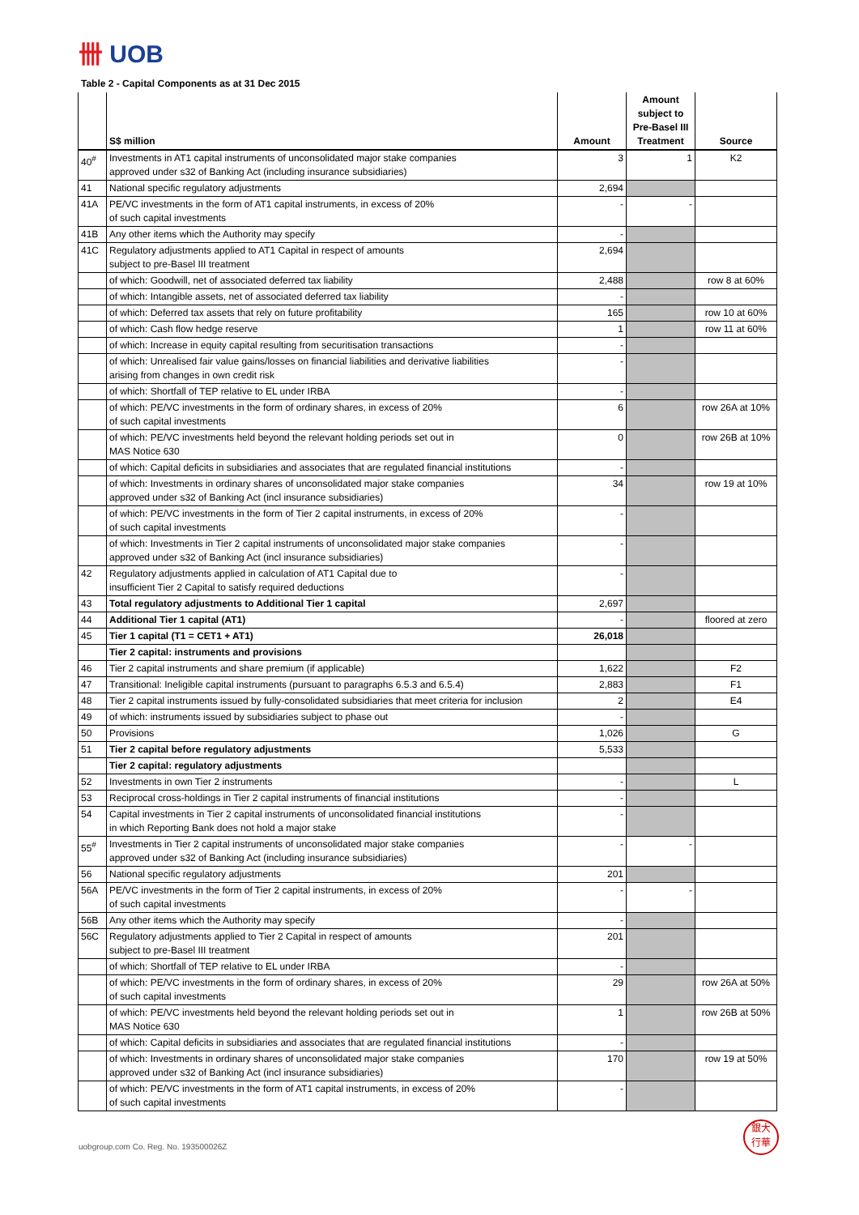卌 UOB
Table 2 - Capital Components as at 31 Dec 2015
| | S$ million | Amount | Amount subject to Pre-Basel III Treatment | Source |
| --- | --- | --- | --- | --- |
| 40<sup>#</sup> | Investments in AT1 capital instruments of unconsolidated major stake companies approved under s32 of Banking Act (including insurance subsidiaries) | 3 | 1 | K2 |
| 41 | National specific regulatory adjustments | 2,694 | | |
| 41A | PE/VC investments in the form of AT1 capital instruments, in excess of 20% of such capital investments | - | - | |
| 41B | Any other items which the Authority may specify | - | | |
| 41C | Regulatory adjustments applied to AT1 Capital in respect of amounts subject to pre-Basel III treatment | 2,694 | | |
| | of which: Goodwill, net of associated deferred tax liability | 2,488 | | row 8 at 60% |
| | of which: Intangible assets, net of associated deferred tax liability | - | | |
| | of which: Deferred tax assets that rely on future profitability | 165 | | row 10 at 60% |
| | of which: Cash flow hedge reserve | 1 | | row 11 at 60% |
| | of which: Increase in equity capital resulting from securitisation transactions | - | | |
| | of which: Unrealised fair value gains/losses on financial liabilities and derivative liabilities arising from changes in own credit risk | - | | |
| | of which: Shortfall of TEP relative to EL under IRBA | - | | |
| | of which: PE/VC investments in the form of ordinary shares, in excess of 20% of such capital investments | 6 | | row 26A at 10% |
| | of which: PE/VC investments held beyond the relevant holding periods set out in MAS Notice 630 | 0 | | row 26B at 10% |
| | of which: Capital deficits in subsidiaries and associates that are regulated financial institutions | - | | |
| | of which: Investments in ordinary shares of unconsolidated major stake companies approved under s32 of Banking Act (incl insurance subsidiaries) | 34 | | row 19 at 10% |
| | of which: PE/VC investments in the form of Tier 2 capital instruments, in excess of 20% of such capital investments | - | | |
| | of which: Investments in Tier 2 capital instruments of unconsolidated major stake companies approved under s32 of Banking Act (incl insurance subsidiaries) | - | | |
| 42 | Regulatory adjustments applied in calculation of AT1 Capital due to insufficient Tier 2 Capital to satisfy required deductions | - | | |
| 43 | Total regulatory adjustments to Additional Tier 1 capital | 2,697 | | |
| 44 | Additional Tier 1 capital (AT1) | - | | floored at zero |
| 45 | Tier 1 capital (T1 = CET1 + AT1) | 26,018 | | |
| | Tier 2 capital: instruments and provisions | | | |
| 46 | Tier 2 capital instruments and share premium (if applicable) | 1,622 | | F2 |
| 47 | Transitional: Ineligible capital instruments (pursuant to paragraphs 6.5.3 and 6.5.4) | 2,883 | | F1 |
| 48 | Tier 2 capital instruments issued by fully-consolidated subsidiaries that meet criteria for inclusion | 2 | | E4 |
| 49 | of which: instruments issued by subsidiaries subject to phase out | - | | |
| 50 | Provisions | 1,026 | | G |
| 51 | Tier 2 capital before regulatory adjustments | 5,533 | | |
| | Tier 2 capital: regulatory adjustments | | | |
| 52 | Investments in own Tier 2 instruments | - | | L |
| 53 | Reciprocal cross-holdings in Tier 2 capital instruments of financial institutions | - | | |
| 54 | Capital investments in Tier 2 capital instruments of unconsolidated financial institutions in which Reporting Bank does not hold a major stake | - | | |
| 55<sup>#</sup> | Investments in Tier 2 capital instruments of unconsolidated major stake companies approved under s32 of Banking Act (including insurance subsidiaries) | - | - | |
| 56 | National specific regulatory adjustments | 201 | | |
| 56A | PE/VC investments in the form of Tier 2 capital instruments, in excess of 20% of such capital investments | - | - | |
| 56B | Any other items which the Authority may specify | - | | |
| 56C | Regulatory adjustments applied to Tier 2 Capital in respect of amounts subject to pre-Basel III treatment | 201 | | |
| | of which: Shortfall of TEP relative to EL under IRBA | - | | |
| | of which: PE/VC investments in the form of ordinary shares, in excess of 20% of such capital investments | 29 | | row 26A at 50% |
| | of which: PE/VC investments held beyond the relevant holding periods set out in MAS Notice 630 | 1 | | row 26B at 50% |
| | of which: Capital deficits in subsidiaries and associates that are regulated financial institutions | - | | |
| | of which: Investments in ordinary shares of unconsolidated major stake companies approved under s32 of Banking Act (incl insurance subsidiaries) | 170 | | row 19 at 50% |
| | of which: PE/VC investments in the form of AT1 capital instruments, in excess of 20% of such capital investments | - | | |
uobgroup.com Co. Reg. No. 193500026Z
銀大
行華